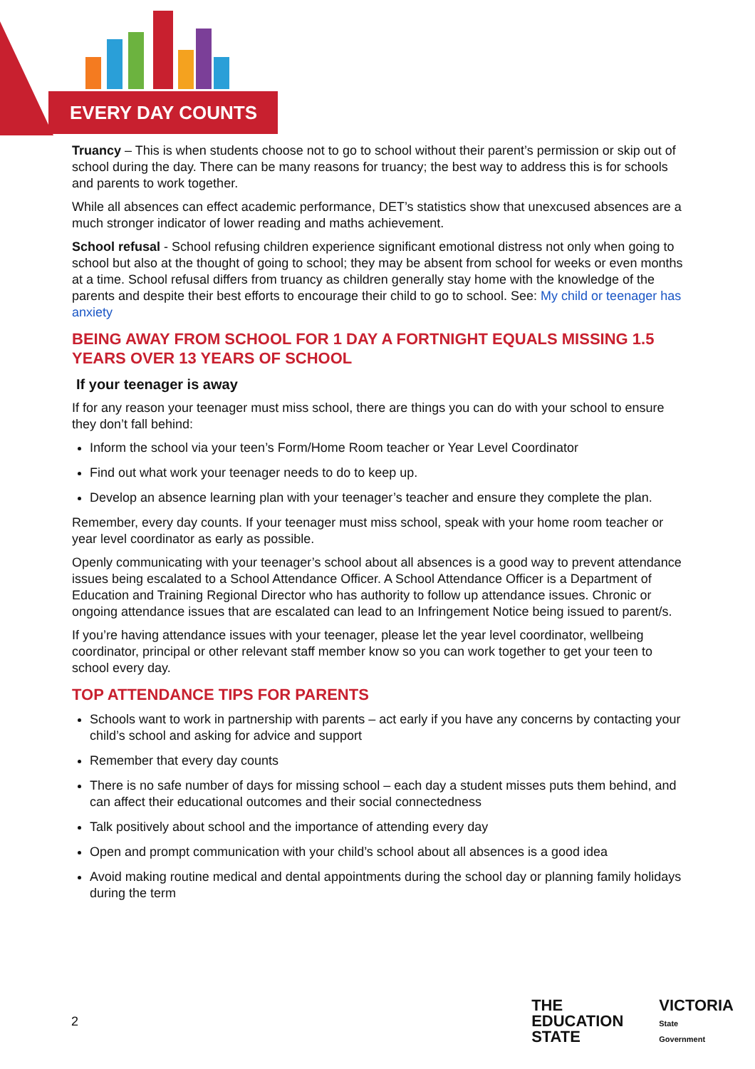EVERY DAY COUNTS
Truancy – This is when students choose not to go to school without their parent’s permission or skip out of school during the day. There can be many reasons for truancy; the best way to address this is for schools and parents to work together.
While all absences can effect academic performance, DET’s statistics show that unexcused absences are a much stronger indicator of lower reading and maths achievement.
School refusal - School refusing children experience significant emotional distress not only when going to school but also at the thought of going to school; they may be absent from school for weeks or even months at a time. School refusal differs from truancy as children generally stay home with the knowledge of the parents and despite their best efforts to encourage their child to go to school. See: My child or teenager has anxiety
BEING AWAY FROM SCHOOL FOR 1 DAY A FORTNIGHT EQUALS MISSING 1.5 YEARS OVER 13 YEARS OF SCHOOL
If your teenager is away
If for any reason your teenager must miss school, there are things you can do with your school to ensure they don’t fall behind:
Inform the school via your teen’s Form/Home Room teacher or Year Level Coordinator
Find out what work your teenager needs to do to keep up.
Develop an absence learning plan with your teenager’s teacher and ensure they complete the plan.
Remember, every day counts. If your teenager must miss school, speak with your home room teacher or year level coordinator as early as possible.
Openly communicating with your teenager’s school about all absences is a good way to prevent attendance issues being escalated to a School Attendance Officer. A School Attendance Officer is a Department of Education and Training Regional Director who has authority to follow up attendance issues. Chronic or ongoing attendance issues that are escalated can lead to an Infringement Notice being issued to parent/s.
If you’re having attendance issues with your teenager, please let the year level coordinator, wellbeing coordinator, principal or other relevant staff member know so you can work together to get your teen to school every day.
TOP ATTENDANCE TIPS FOR PARENTS
Schools want to work in partnership with parents – act early if you have any concerns by contacting your child’s school and asking for advice and support
Remember that every day counts
There is no safe number of days for missing school – each day a student misses puts them behind, and can affect their educational outcomes and their social connectedness
Talk positively about school and the importance of attending every day
Open and prompt communication with your child’s school about all absences is a good idea
Avoid making routine medical and dental appointments during the school day or planning family holidays during the term
2
THE
EDUCATION
STATE
VICTORIA
State
Government